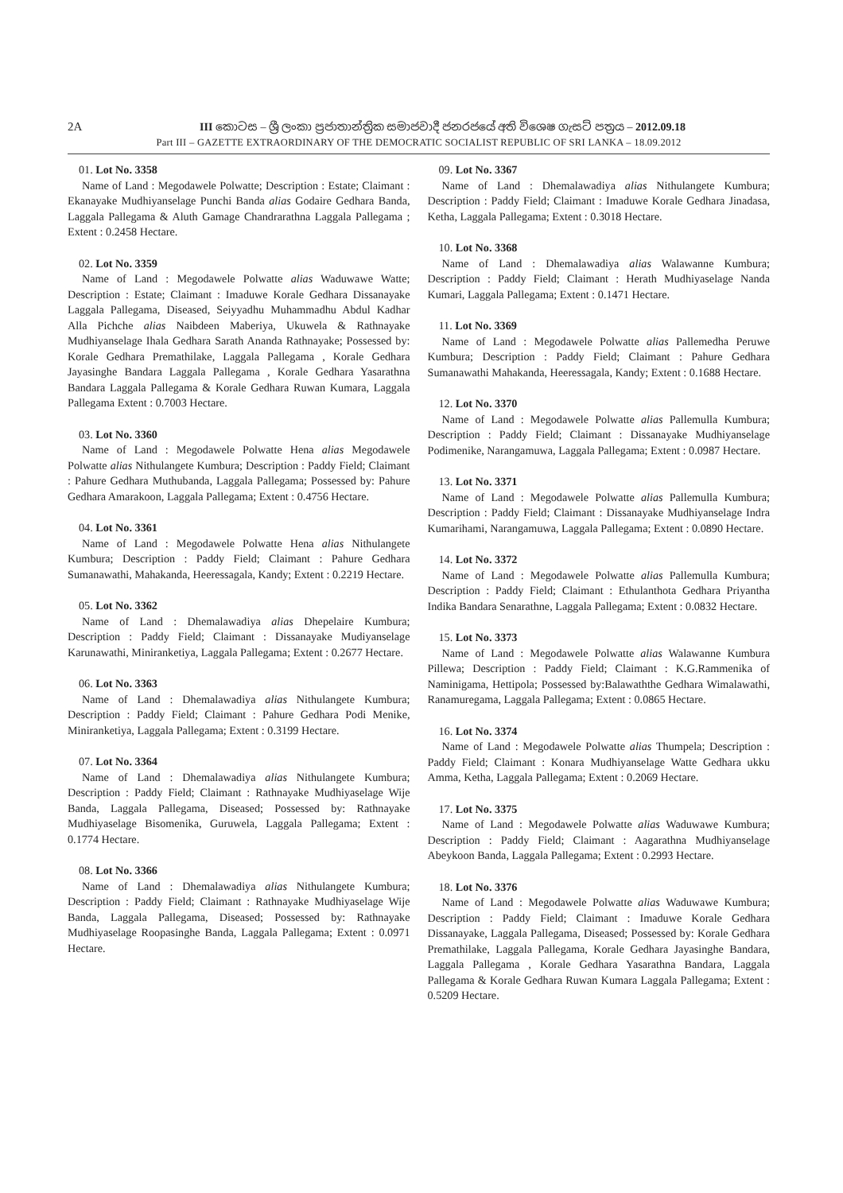2A III කොටස – ශ්‍රී ලංකා ප්‍රජාතාන්ත්‍රික සමාජවාදී ජනරජයේ අති විශෙෂ ගැසට් පත්‍රය – 2012.09.18
Part III – GAZETTE EXTRAORDINARY OF THE DEMOCRATIC SOCIALIST REPUBLIC OF SRI LANKA – 18.09.2012
01. Lot No. 3358
Name of Land : Megodawele Polwatte; Description : Estate; Claimant : Ekanayake Mudhiyanselage Punchi Banda alias Godaire Gedhara Banda, Laggala Pallegama & Aluth Gamage Chandrarathna Laggala Pallegama ; Extent : 0.2458 Hectare.
02. Lot No. 3359
Name of Land : Megodawele Polwatte alias Waduwawe Watte; Description : Estate; Claimant : Imaduwe Korale Gedhara Dissanayake Laggala Pallegama, Diseased, Seiyyadhu Muhammadhu Abdul Kadhar Alla Pichche alias Naibdeen Maberiya, Ukuwela & Rathnayake Mudhiyanselage Ihala Gedhara Sarath Ananda Rathnayake; Possessed by: Korale Gedhara Premathilake, Laggala Pallegama , Korale Gedhara Jayasinghe Bandara Laggala Pallegama , Korale Gedhara Yasarathna Bandara Laggala Pallegama & Korale Gedhara Ruwan Kumara, Laggala Pallegama Extent : 0.7003 Hectare.
03. Lot No. 3360
Name of Land : Megodawele Polwatte Hena alias Megodawele Polwatte alias Nithulangete Kumbura; Description : Paddy Field; Claimant : Pahure Gedhara Muthubanda, Laggala Pallegama; Possessed by: Pahure Gedhara Amarakoon, Laggala Pallegama; Extent : 0.4756 Hectare.
04. Lot No. 3361
Name of Land : Megodawele Polwatte Hena alias Nithulangete Kumbura; Description : Paddy Field; Claimant : Pahure Gedhara Sumanawathi, Mahakanda, Heeressagala, Kandy; Extent : 0.2219 Hectare.
05. Lot No. 3362
Name of Land : Dhemalawadiya alias Dhepelaire Kumbura; Description : Paddy Field; Claimant : Dissanayake Mudiyanselage Karunawathi, Miniranketiya, Laggala Pallegama; Extent : 0.2677 Hectare.
06. Lot No. 3363
Name of Land : Dhemalawadiya alias Nithulangete Kumbura; Description : Paddy Field; Claimant : Pahure Gedhara Podi Menike, Miniranketiya, Laggala Pallegama; Extent : 0.3199 Hectare.
07. Lot No. 3364
Name of Land : Dhemalawadiya alias Nithulangete Kumbura; Description : Paddy Field; Claimant : Rathnayake Mudhiyaselage Wije Banda, Laggala Pallegama, Diseased; Possessed by: Rathnayake Mudhiyaselage Bisomenika, Guruwela, Laggala Pallegama; Extent : 0.1774 Hectare.
08. Lot No. 3366
Name of Land : Dhemalawadiya alias Nithulangete Kumbura; Description : Paddy Field; Claimant : Rathnayake Mudhiyaselage Wije Banda, Laggala Pallegama, Diseased; Possessed by: Rathnayake Mudhiyaselage Roopasinghe Banda, Laggala Pallegama; Extent : 0.0971 Hectare.
09. Lot No. 3367
Name of Land : Dhemalawadiya alias Nithulangete Kumbura; Description : Paddy Field; Claimant : Imaduwe Korale Gedhara Jinadasa, Ketha, Laggala Pallegama; Extent : 0.3018 Hectare.
10. Lot No. 3368
Name of Land : Dhemalawadiya alias Walawanne Kumbura; Description : Paddy Field; Claimant : Herath Mudhiyaselage Nanda Kumari, Laggala Pallegama; Extent : 0.1471 Hectare.
11. Lot No. 3369
Name of Land : Megodawele Polwatte alias Pallemedha Peruwe Kumbura; Description : Paddy Field; Claimant : Pahure Gedhara Sumanawathi Mahakanda, Heeressagala, Kandy; Extent : 0.1688 Hectare.
12. Lot No. 3370
Name of Land : Megodawele Polwatte alias Pallemulla Kumbura; Description : Paddy Field; Claimant : Dissanayake Mudhiyanselage Podimenike, Narangamuwa, Laggala Pallegama; Extent : 0.0987 Hectare.
13. Lot No. 3371
Name of Land : Megodawele Polwatte alias Pallemulla Kumbura; Description : Paddy Field; Claimant : Dissanayake Mudhiyanselage Indra Kumarihami, Narangamuwa, Laggala Pallegama; Extent : 0.0890 Hectare.
14. Lot No. 3372
Name of Land : Megodawele Polwatte alias Pallemulla Kumbura; Description : Paddy Field; Claimant : Ethulanthota Gedhara Priyantha Indika Bandara Senarathne, Laggala Pallegama; Extent : 0.0832 Hectare.
15. Lot No. 3373
Name of Land : Megodawele Polwatte alias Walawanne Kumbura Pillewa; Description : Paddy Field; Claimant : K.G.Rammenika of Naminigama, Hettipola; Possessed by:Balawaththe Gedhara Wimalawathi, Ranamuregama, Laggala Pallegama; Extent : 0.0865 Hectare.
16. Lot No. 3374
Name of Land : Megodawele Polwatte alias Thumpela; Description : Paddy Field; Claimant : Konara Mudhiyanselage Watte Gedhara ukku Amma, Ketha, Laggala Pallegama; Extent : 0.2069 Hectare.
17. Lot No. 3375
Name of Land : Megodawele Polwatte alias Waduwawe Kumbura; Description : Paddy Field; Claimant : Aagarathna Mudhiyanselage Abeykoon Banda, Laggala Pallegama; Extent : 0.2993 Hectare.
18. Lot No. 3376
Name of Land : Megodawele Polwatte alias Waduwawe Kumbura; Description : Paddy Field; Claimant : Imaduwe Korale Gedhara Dissanayake, Laggala Pallegama, Diseased; Possessed by: Korale Gedhara Premathilake, Laggala Pallegama, Korale Gedhara Jayasinghe Bandara, Laggala Pallegama , Korale Gedhara Yasarathna Bandara, Laggala Pallegama & Korale Gedhara Ruwan Kumara Laggala Pallegama; Extent : 0.5209 Hectare.